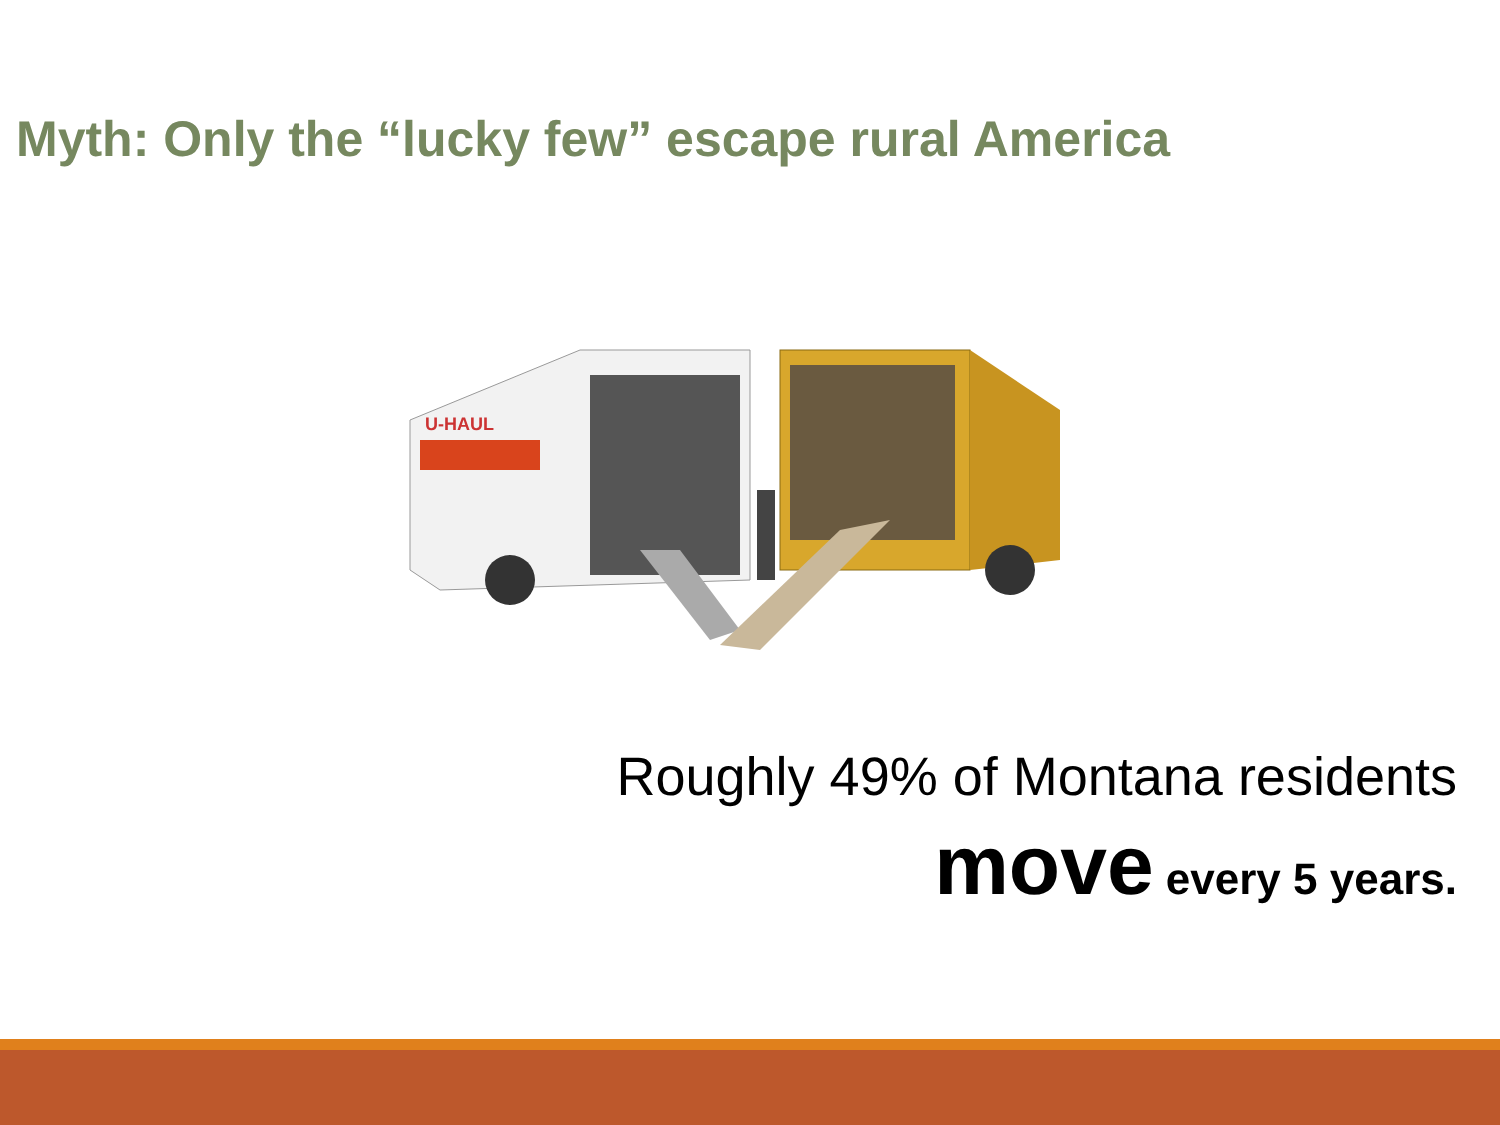Myth: Only the “lucky few” escape rural America
U-HAUL
Roughly 49% of Montana residents
move every 5 years.